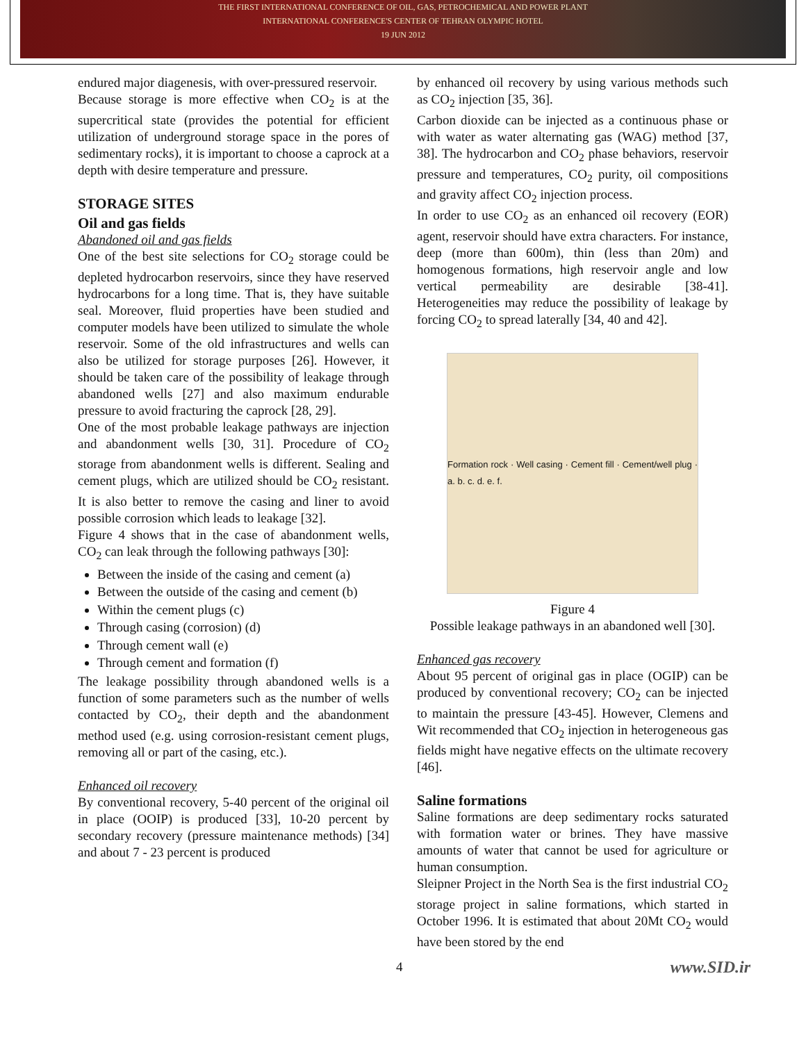THE FIRST INTERNATIONAL CONFERENCE OF OIL, GAS, PETROCHEMICAL AND POWER PLANT
INTERNATIONAL CONFERENCE'S CENTER OF TEHRAN OLYMPIC HOTEL
19 JUN 2012
endured major diagenesis, with over-pressured reservoir.
Because storage is more effective when CO<sub>2</sub> is at the supercritical state (provides the potential for efficient utilization of underground storage space in the pores of sedimentary rocks), it is important to choose a caprock at a depth with desire temperature and pressure.
STORAGE SITES
Oil and gas fields
Abandoned oil and gas fields
One of the best site selections for CO<sub>2</sub> storage could be depleted hydrocarbon reservoirs, since they have reserved hydrocarbons for a long time. That is, they have suitable seal. Moreover, fluid properties have been studied and computer models have been utilized to simulate the whole reservoir. Some of the old infrastructures and wells can also be utilized for storage purposes [26]. However, it should be taken care of the possibility of leakage through abandoned wells [27] and also maximum endurable pressure to avoid fracturing the caprock [28, 29].
One of the most probable leakage pathways are injection and abandonment wells [30, 31]. Procedure of CO<sub>2</sub> storage from abandonment wells is different. Sealing and cement plugs, which are utilized should be CO<sub>2</sub> resistant. It is also better to remove the casing and liner to avoid possible corrosion which leads to leakage [32].
Figure 4 shows that in the case of abandonment wells, CO<sub>2</sub> can leak through the following pathways [30]:
Between the inside of the casing and cement (a)
Between the outside of the casing and cement (b)
Within the cement plugs (c)
Through casing (corrosion) (d)
Through cement wall (e)
Through cement and formation (f)
The leakage possibility through abandoned wells is a function of some parameters such as the number of wells contacted by CO<sub>2</sub>, their depth and the abandonment method used (e.g. using corrosion-resistant cement plugs, removing all or part of the casing, etc.).
Enhanced oil recovery
By conventional recovery, 5-40 percent of the original oil in place (OOIP) is produced [33], 10-20 percent by secondary recovery (pressure maintenance methods) [34] and about 7 - 23 percent is produced
by enhanced oil recovery by using various methods such as CO<sub>2</sub> injection [35, 36].
Carbon dioxide can be injected as a continuous phase or with water as water alternating gas (WAG) method [37, 38]. The hydrocarbon and CO<sub>2</sub> phase behaviors, reservoir pressure and temperatures, CO<sub>2</sub> purity, oil compositions and gravity affect CO<sub>2</sub> injection process.
In order to use CO<sub>2</sub> as an enhanced oil recovery (EOR) agent, reservoir should have extra characters. For instance, deep (more than 600m), thin (less than 20m) and homogenous formations, high reservoir angle and low vertical permeability are desirable [38-41]. Heterogeneities may reduce the possibility of leakage by forcing CO<sub>2</sub> to spread laterally [34, 40 and 42].
Formation rock · Well casing · Cement fill · Cement/well plug · a. b. c. d. e. f.
Figure 4
Possible leakage pathways in an abandoned well [30].
Enhanced gas recovery
About 95 percent of original gas in place (OGIP) can be produced by conventional recovery; CO<sub>2</sub> can be injected to maintain the pressure [43-45]. However, Clemens and Wit recommended that CO<sub>2</sub> injection in heterogeneous gas fields might have negative effects on the ultimate recovery [46].
Saline formations
Saline formations are deep sedimentary rocks saturated with formation water or brines. They have massive amounts of water that cannot be used for agriculture or human consumption.
Sleipner Project in the North Sea is the first industrial CO<sub>2</sub> storage project in saline formations, which started in October 1996. It is estimated that about 20Mt CO<sub>2</sub> would have been stored by the end
4 www.SID.ir